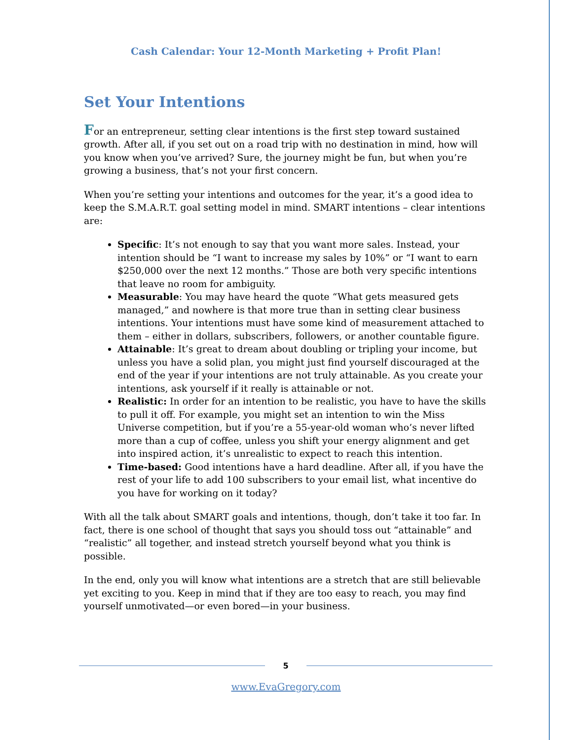Cash Calendar: Your 12-Month Marketing + Profit Plan!
Set Your Intentions
For an entrepreneur, setting clear intentions is the first step toward sustained growth. After all, if you set out on a road trip with no destination in mind, how will you know when you’ve arrived? Sure, the journey might be fun, but when you’re growing a business, that’s not your first concern.
When you’re setting your intentions and outcomes for the year, it’s a good idea to keep the S.M.A.R.T. goal setting model in mind. SMART intentions – clear intentions are:
Specific: It’s not enough to say that you want more sales. Instead, your intention should be “I want to increase my sales by 10%” or “I want to earn $250,000 over the next 12 months.” Those are both very specific intentions that leave no room for ambiguity.
Measurable: You may have heard the quote “What gets measured gets managed,” and nowhere is that more true than in setting clear business intentions. Your intentions must have some kind of measurement attached to them – either in dollars, subscribers, followers, or another countable figure.
Attainable: It’s great to dream about doubling or tripling your income, but unless you have a solid plan, you might just find yourself discouraged at the end of the year if your intentions are not truly attainable. As you create your intentions, ask yourself if it really is attainable or not.
Realistic: In order for an intention to be realistic, you have to have the skills to pull it off. For example, you might set an intention to win the Miss Universe competition, but if you’re a 55-year-old woman who’s never lifted more than a cup of coffee, unless you shift your energy alignment and get into inspired action, it’s unrealistic to expect to reach this intention.
Time-based: Good intentions have a hard deadline. After all, if you have the rest of your life to add 100 subscribers to your email list, what incentive do you have for working on it today?
With all the talk about SMART goals and intentions, though, don’t take it too far. In fact, there is one school of thought that says you should toss out “attainable” and “realistic” all together, and instead stretch yourself beyond what you think is possible.
In the end, only you will know what intentions are a stretch that are still believable yet exciting to you. Keep in mind that if they are too easy to reach, you may find yourself unmotivated—or even bored—in your business.
5
www.EvaGregory.com